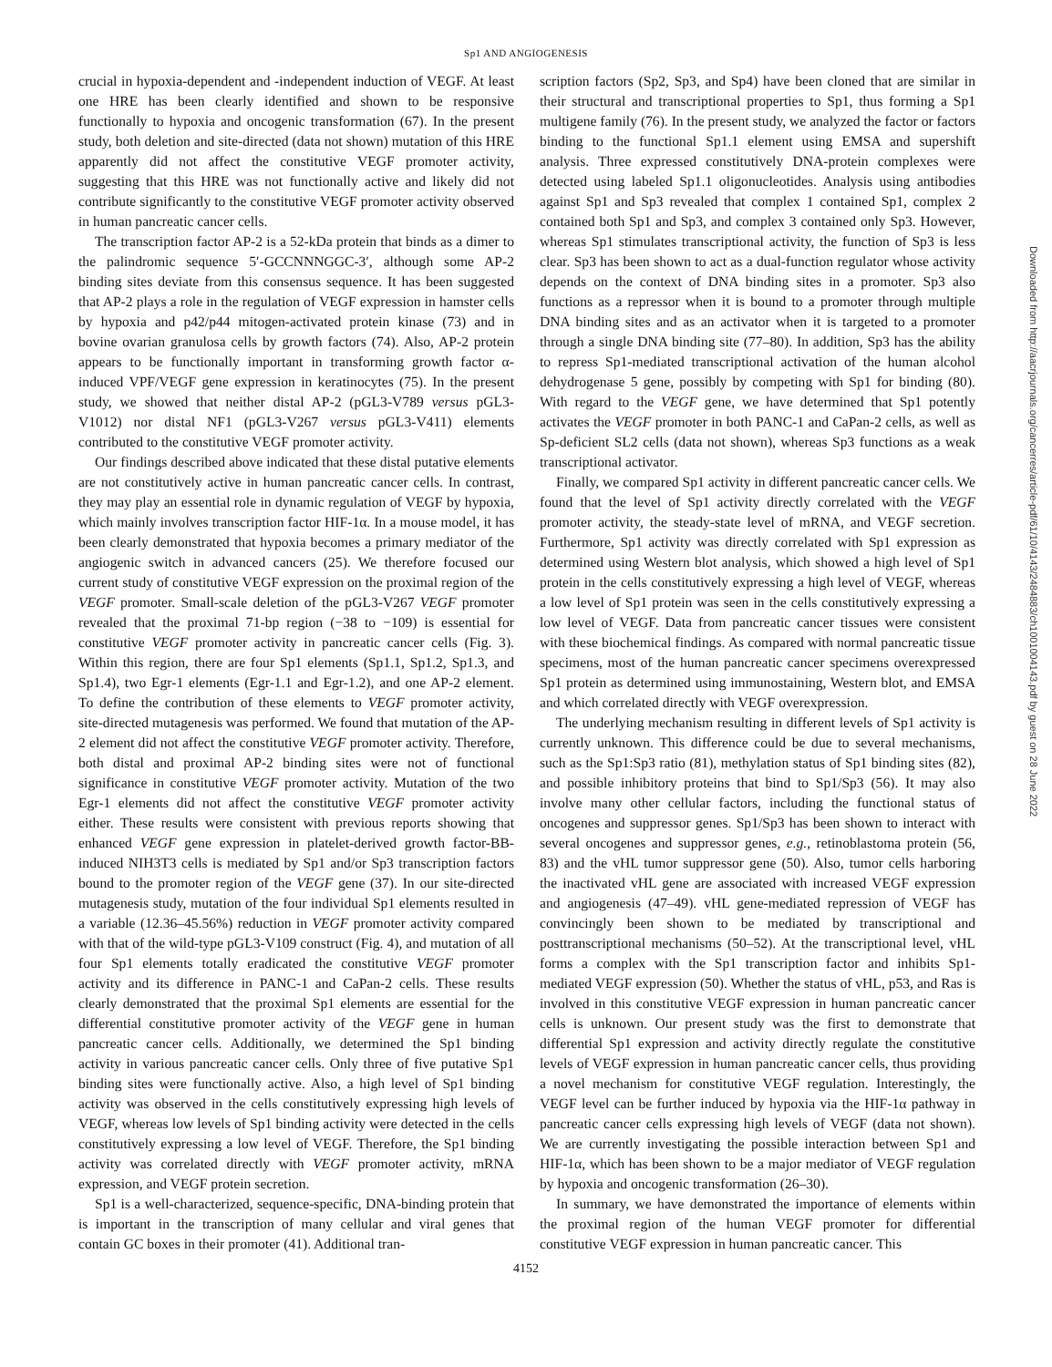Sp1 AND ANGIOGENESIS
crucial in hypoxia-dependent and -independent induction of VEGF. At least one HRE has been clearly identified and shown to be responsive functionally to hypoxia and oncogenic transformation (67). In the present study, both deletion and site-directed (data not shown) mutation of this HRE apparently did not affect the constitutive VEGF promoter activity, suggesting that this HRE was not functionally active and likely did not contribute significantly to the constitutive VEGF promoter activity observed in human pancreatic cancer cells.
The transcription factor AP-2 is a 52-kDa protein that binds as a dimer to the palindromic sequence 5′-GCCNNNGGC-3′, although some AP-2 binding sites deviate from this consensus sequence. It has been suggested that AP-2 plays a role in the regulation of VEGF expression in hamster cells by hypoxia and p42/p44 mitogen-activated protein kinase (73) and in bovine ovarian granulosa cells by growth factors (74). Also, AP-2 protein appears to be functionally important in transforming growth factor α-induced VPF/VEGF gene expression in keratinocytes (75). In the present study, we showed that neither distal AP-2 (pGL3-V789 versus pGL3-V1012) nor distal NF1 (pGL3-V267 versus pGL3-V411) elements contributed to the constitutive VEGF promoter activity.
Our findings described above indicated that these distal putative elements are not constitutively active in human pancreatic cancer cells. In contrast, they may play an essential role in dynamic regulation of VEGF by hypoxia, which mainly involves transcription factor HIF-1α. In a mouse model, it has been clearly demonstrated that hypoxia becomes a primary mediator of the angiogenic switch in advanced cancers (25). We therefore focused our current study of constitutive VEGF expression on the proximal region of the VEGF promoter. Small-scale deletion of the pGL3-V267 VEGF promoter revealed that the proximal 71-bp region (−38 to −109) is essential for constitutive VEGF promoter activity in pancreatic cancer cells (Fig. 3). Within this region, there are four Sp1 elements (Sp1.1, Sp1.2, Sp1.3, and Sp1.4), two Egr-1 elements (Egr-1.1 and Egr-1.2), and one AP-2 element. To define the contribution of these elements to VEGF promoter activity, site-directed mutagenesis was performed. We found that mutation of the AP-2 element did not affect the constitutive VEGF promoter activity. Therefore, both distal and proximal AP-2 binding sites were not of functional significance in constitutive VEGF promoter activity. Mutation of the two Egr-1 elements did not affect the constitutive VEGF promoter activity either. These results were consistent with previous reports showing that enhanced VEGF gene expression in platelet-derived growth factor-BB-induced NIH3T3 cells is mediated by Sp1 and/or Sp3 transcription factors bound to the promoter region of the VEGF gene (37). In our site-directed mutagenesis study, mutation of the four individual Sp1 elements resulted in a variable (12.36–45.56%) reduction in VEGF promoter activity compared with that of the wild-type pGL3-V109 construct (Fig. 4), and mutation of all four Sp1 elements totally eradicated the constitutive VEGF promoter activity and its difference in PANC-1 and CaPan-2 cells. These results clearly demonstrated that the proximal Sp1 elements are essential for the differential constitutive promoter activity of the VEGF gene in human pancreatic cancer cells. Additionally, we determined the Sp1 binding activity in various pancreatic cancer cells. Only three of five putative Sp1 binding sites were functionally active. Also, a high level of Sp1 binding activity was observed in the cells constitutively expressing high levels of VEGF, whereas low levels of Sp1 binding activity were detected in the cells constitutively expressing a low level of VEGF. Therefore, the Sp1 binding activity was correlated directly with VEGF promoter activity, mRNA expression, and VEGF protein secretion.
Sp1 is a well-characterized, sequence-specific, DNA-binding protein that is important in the transcription of many cellular and viral genes that contain GC boxes in their promoter (41). Additional tran-
scription factors (Sp2, Sp3, and Sp4) have been cloned that are similar in their structural and transcriptional properties to Sp1, thus forming a Sp1 multigene family (76). In the present study, we analyzed the factor or factors binding to the functional Sp1.1 element using EMSA and supershift analysis. Three expressed constitutively DNA-protein complexes were detected using labeled Sp1.1 oligonucleotides. Analysis using antibodies against Sp1 and Sp3 revealed that complex 1 contained Sp1, complex 2 contained both Sp1 and Sp3, and complex 3 contained only Sp3. However, whereas Sp1 stimulates transcriptional activity, the function of Sp3 is less clear. Sp3 has been shown to act as a dual-function regulator whose activity depends on the context of DNA binding sites in a promoter. Sp3 also functions as a repressor when it is bound to a promoter through multiple DNA binding sites and as an activator when it is targeted to a promoter through a single DNA binding site (77–80). In addition, Sp3 has the ability to repress Sp1-mediated transcriptional activation of the human alcohol dehydrogenase 5 gene, possibly by competing with Sp1 for binding (80). With regard to the VEGF gene, we have determined that Sp1 potently activates the VEGF promoter in both PANC-1 and CaPan-2 cells, as well as Sp-deficient SL2 cells (data not shown), whereas Sp3 functions as a weak transcriptional activator.
Finally, we compared Sp1 activity in different pancreatic cancer cells. We found that the level of Sp1 activity directly correlated with the VEGF promoter activity, the steady-state level of mRNA, and VEGF secretion. Furthermore, Sp1 activity was directly correlated with Sp1 expression as determined using Western blot analysis, which showed a high level of Sp1 protein in the cells constitutively expressing a high level of VEGF, whereas a low level of Sp1 protein was seen in the cells constitutively expressing a low level of VEGF. Data from pancreatic cancer tissues were consistent with these biochemical findings. As compared with normal pancreatic tissue specimens, most of the human pancreatic cancer specimens overexpressed Sp1 protein as determined using immunostaining, Western blot, and EMSA and which correlated directly with VEGF overexpression.
The underlying mechanism resulting in different levels of Sp1 activity is currently unknown. This difference could be due to several mechanisms, such as the Sp1:Sp3 ratio (81), methylation status of Sp1 binding sites (82), and possible inhibitory proteins that bind to Sp1/Sp3 (56). It may also involve many other cellular factors, including the functional status of oncogenes and suppressor genes. Sp1/Sp3 has been shown to interact with several oncogenes and suppressor genes, e.g., retinoblastoma protein (56, 83) and the vHL tumor suppressor gene (50). Also, tumor cells harboring the inactivated vHL gene are associated with increased VEGF expression and angiogenesis (47–49). vHL gene-mediated repression of VEGF has convincingly been shown to be mediated by transcriptional and posttranscriptional mechanisms (50–52). At the transcriptional level, vHL forms a complex with the Sp1 transcription factor and inhibits Sp1-mediated VEGF expression (50). Whether the status of vHL, p53, and Ras is involved in this constitutive VEGF expression in human pancreatic cancer cells is unknown. Our present study was the first to demonstrate that differential Sp1 expression and activity directly regulate the constitutive levels of VEGF expression in human pancreatic cancer cells, thus providing a novel mechanism for constitutive VEGF regulation. Interestingly, the VEGF level can be further induced by hypoxia via the HIF-1α pathway in pancreatic cancer cells expressing high levels of VEGF (data not shown). We are currently investigating the possible interaction between Sp1 and HIF-1α, which has been shown to be a major mediator of VEGF regulation by hypoxia and oncogenic transformation (26–30).
In summary, we have demonstrated the importance of elements within the proximal region of the human VEGF promoter for differential constitutive VEGF expression in human pancreatic cancer. This
4152
Downloaded from http://aacrjournals.org/cancerres/article-pdf/61/10/4143/2484883/ch1001004143.pdf by guest on 28 June 2022